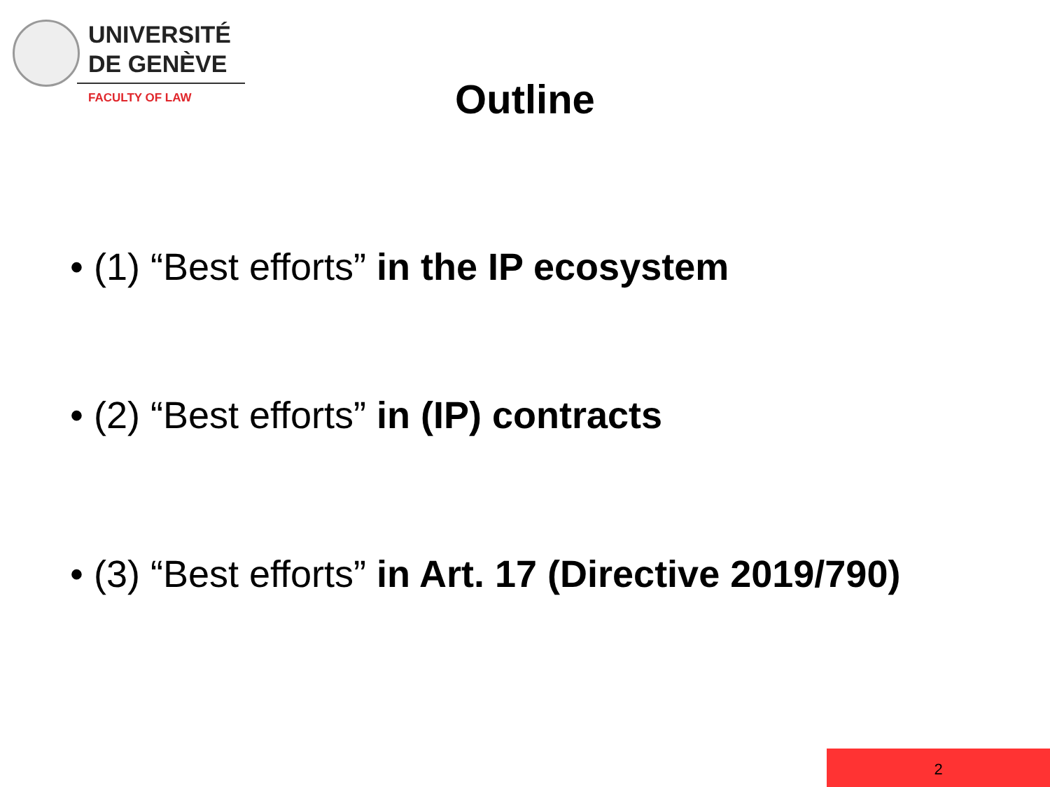UNIVERSITÉ
DE GENÈVE
FACULTY OF LAW
Outline
• (1) “Best efforts” in the IP ecosystem
• (2) “Best efforts” in (IP) contracts
• (3) “Best efforts” in Art. 17 (Directive 2019/790)
2